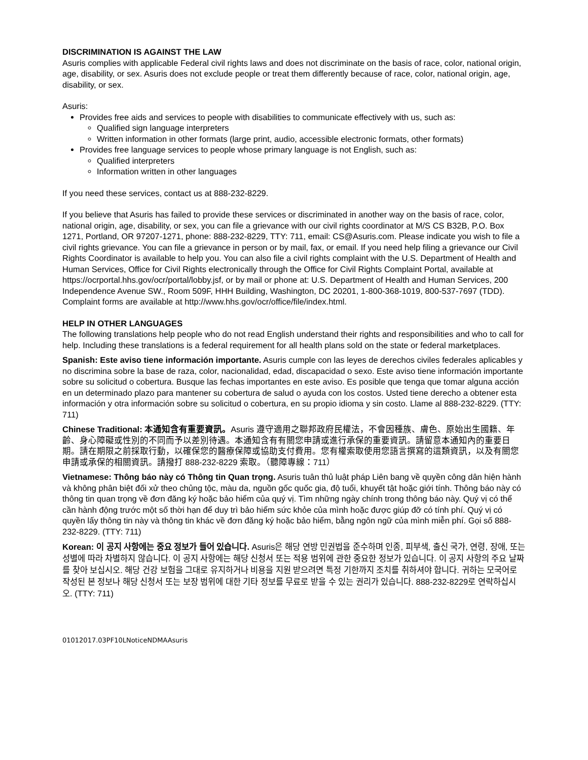DISCRIMINATION IS AGAINST THE LAW
Asuris complies with applicable Federal civil rights laws and does not discriminate on the basis of race, color, national origin, age, disability, or sex. Asuris does not exclude people or treat them differently because of race, color, national origin, age, disability, or sex.
Asuris:
Provides free aids and services to people with disabilities to communicate effectively with us, such as:
Qualified sign language interpreters
Written information in other formats (large print, audio, accessible electronic formats, other formats)
Provides free language services to people whose primary language is not English, such as:
Qualified interpreters
Information written in other languages
If you need these services, contact us at 888-232-8229.
If you believe that Asuris has failed to provide these services or discriminated in another way on the basis of race, color, national origin, age, disability, or sex, you can file a grievance with our civil rights coordinator at M/S CS B32B, P.O. Box 1271, Portland, OR 97207-1271, phone: 888-232-8229, TTY: 711, email: CS@Asuris.com. Please indicate you wish to file a civil rights grievance. You can file a grievance in person or by mail, fax, or email. If you need help filing a grievance our Civil Rights Coordinator is available to help you. You can also file a civil rights complaint with the U.S. Department of Health and Human Services, Office for Civil Rights electronically through the Office for Civil Rights Complaint Portal, available at https://ocrportal.hhs.gov/ocr/portal/lobby.jsf, or by mail or phone at: U.S. Department of Health and Human Services, 200 Independence Avenue SW., Room 509F, HHH Building, Washington, DC 20201, 1-800-368-1019, 800-537-7697 (TDD). Complaint forms are available at http://www.hhs.gov/ocr/office/file/index.html.
HELP IN OTHER LANGUAGES
The following translations help people who do not read English understand their rights and responsibilities and who to call for help. Including these translations is a federal requirement for all health plans sold on the state or federal marketplaces.
Spanish: Este aviso tiene información importante. Asuris cumple con las leyes de derechos civiles federales aplicables y no discrimina sobre la base de raza, color, nacionalidad, edad, discapacidad o sexo. Este aviso tiene información importante sobre su solicitud o cobertura. Busque las fechas importantes en este aviso. Es posible que tenga que tomar alguna acción en un determinado plazo para mantener su cobertura de salud o ayuda con los costos. Usted tiene derecho a obtener esta información y otra información sobre su solicitud o cobertura, en su propio idioma y sin costo. Llame al 888-232-8229. (TTY: 711)
Chinese Traditional: 本通知含有重要資訊。Asuris 遵守適用之聯邦政府民權法，不會因種族、膚色、原始出生國籍、年齡、身心障礙或性別的不同而予以差別待遇。本通知含有有關您申請或進行承保的重要資訊。請留意本通知內的重要日期。請在期限之前採取行動，以確保您的醫療保障或協助支付費用。您有權索取使用您語言撰寫的這類資訊，以及有關您申請或承保的相關資訊。請撥打 888-232-8229 索取。（聽障專線：711）
Vietnamese: Thông báo này có Thông tin Quan trọng. Asuris tuân thủ luật pháp Liên bang về quyền công dân hiện hành và không phân biệt đối xử theo chủng tộc, màu da, nguồn gốc quốc gia, độ tuổi, khuyết tật hoặc giới tính. Thông báo này có thông tin quan trọng về đơn đăng ký hoặc bảo hiểm của quý vị. Tìm những ngày chính trong thông báo này. Quý vị có thể cần hành động trước một số thời hạn để duy trì bảo hiểm sức khỏe của mình hoặc được giúp đỡ có tính phí. Quý vị có quyền lấy thông tin này và thông tin khác về đơn đăng ký hoặc bảo hiểm, bằng ngôn ngữ của mình miễn phí. Gọi số 888-232-8229. (TTY: 711)
Korean: 이 공지 사항에는 중요 정보가 들어 있습니다. Asuris은 해당 연방 민권법을 준수하며 인종, 피부색, 출신 국가, 연령, 장애, 또는 성별에 따라 차별하지 않습니다. 이 공지 사항에는 해당 신청서 또는 적용 범위에 관한 중요한 정보가 있습니다. 이 공지 사항의 주요 날짜를 찾아 보십시오. 해당 건강 보험을 그대로 유지하거나 비용을 지원 받으려면 특정 기한까지 조치를 취하셔야 합니다. 귀하는 모국어로 작성된 본 정보나 해당 신청서 또는 보장 범위에 대한 기타 정보를 무료로 받을 수 있는 권리가 있습니다. 888-232-8229로 연락하십시오. (TTY: 711)
01012017.03PF10LNoticeNDMAAsuris